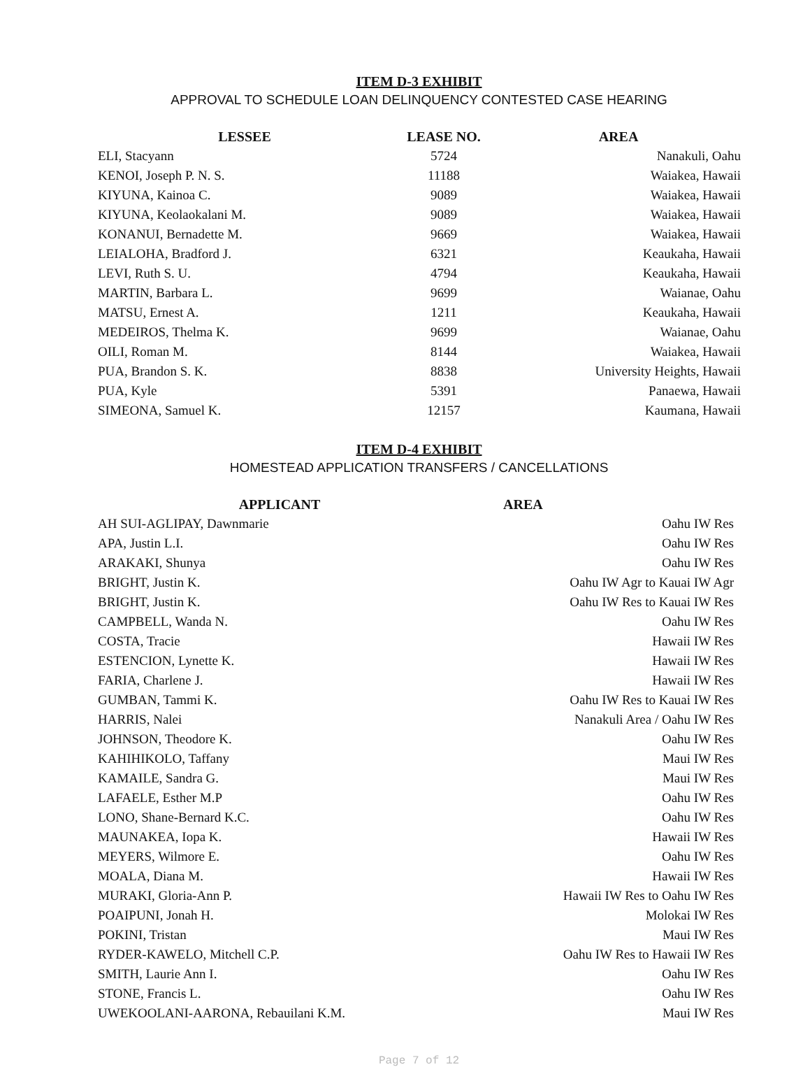ITEM D-3 EXHIBIT
APPROVAL TO SCHEDULE LOAN DELINQUENCY CONTESTED CASE HEARING
| LESSEE | LEASE NO. | AREA |
| --- | --- | --- |
| ELI, Stacyann | 5724 | Nanakuli, Oahu |
| KENOI, Joseph P. N. S. | 11188 | Waiakea, Hawaii |
| KIYUNA, Kainoa C. | 9089 | Waiakea, Hawaii |
| KIYUNA, Keolaokalani M. | 9089 | Waiakea, Hawaii |
| KONANUI, Bernadette M. | 9669 | Waiakea, Hawaii |
| LEIALOHA, Bradford J. | 6321 | Keaukaha, Hawaii |
| LEVI, Ruth S. U. | 4794 | Keaukaha, Hawaii |
| MARTIN, Barbara L. | 9699 | Waianae, Oahu |
| MATSU, Ernest A. | 1211 | Keaukaha, Hawaii |
| MEDEIROS, Thelma K. | 9699 | Waianae, Oahu |
| OILI, Roman M. | 8144 | Waiakea, Hawaii |
| PUA, Brandon S. K. | 8838 | University Heights, Hawaii |
| PUA, Kyle | 5391 | Panaewa, Hawaii |
| SIMEONA, Samuel K. | 12157 | Kaumana, Hawaii |
ITEM D-4 EXHIBIT
HOMESTEAD APPLICATION TRANSFERS / CANCELLATIONS
| APPLICANT | AREA |
| --- | --- |
| AH SUI-AGLIPAY, Dawnmarie | Oahu IW Res |
| APA, Justin L.I. | Oahu IW Res |
| ARAKAKI, Shunya | Oahu IW Res |
| BRIGHT, Justin K. | Oahu IW Agr to Kauai IW Agr |
| BRIGHT, Justin K. | Oahu IW Res to Kauai IW Res |
| CAMPBELL, Wanda N. | Oahu IW Res |
| COSTA, Tracie | Hawaii IW Res |
| ESTENCION, Lynette K. | Hawaii IW Res |
| FARIA, Charlene J. | Hawaii IW Res |
| GUMBAN, Tammi K. | Oahu IW Res to Kauai IW Res |
| HARRIS, Nalei | Nanakuli Area / Oahu IW Res |
| JOHNSON, Theodore K. | Oahu IW Res |
| KAHIHIKOLO, Taffany | Maui IW Res |
| KAMAILE, Sandra G. | Maui IW Res |
| LAFAELE, Esther M.P | Oahu IW Res |
| LONO, Shane-Bernard K.C. | Oahu IW Res |
| MAUNAKEA, Iopa K. | Hawaii IW Res |
| MEYERS, Wilmore E. | Oahu IW Res |
| MOALA, Diana M. | Hawaii IW Res |
| MURAKI, Gloria-Ann P. | Hawaii IW Res to Oahu IW Res |
| POAIPUNI, Jonah H. | Molokai IW Res |
| POKINI, Tristan | Maui IW Res |
| RYDER-KAWELO, Mitchell C.P. | Oahu IW Res to Hawaii IW Res |
| SMITH, Laurie Ann I. | Oahu IW Res |
| STONE, Francis L. | Oahu IW Res |
| UWEKOOLANI-AARONA, Rebauilani K.M. | Maui IW Res |
Page 7 of 12